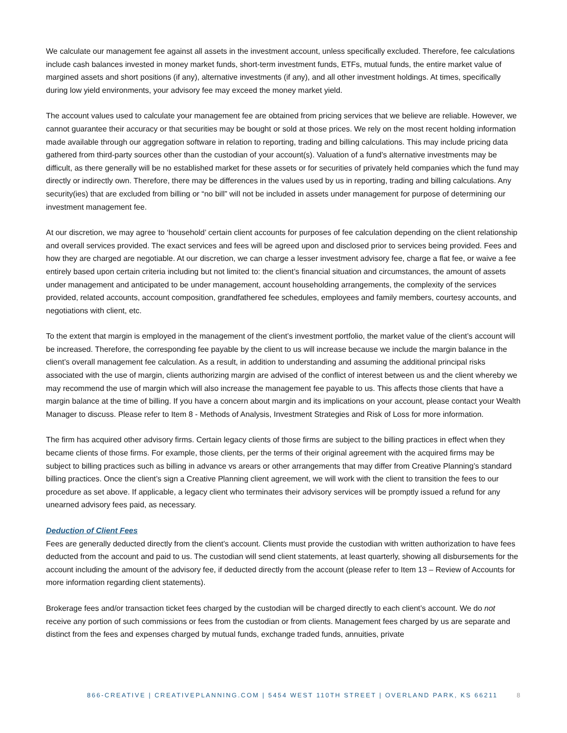We calculate our management fee against all assets in the investment account, unless specifically excluded. Therefore, fee calculations include cash balances invested in money market funds, short-term investment funds, ETFs, mutual funds, the entire market value of margined assets and short positions (if any), alternative investments (if any), and all other investment holdings. At times, specifically during low yield environments, your advisory fee may exceed the money market yield.
The account values used to calculate your management fee are obtained from pricing services that we believe are reliable. However, we cannot guarantee their accuracy or that securities may be bought or sold at those prices. We rely on the most recent holding information made available through our aggregation software in relation to reporting, trading and billing calculations. This may include pricing data gathered from third-party sources other than the custodian of your account(s). Valuation of a fund’s alternative investments may be difficult, as there generally will be no established market for these assets or for securities of privately held companies which the fund may directly or indirectly own. Therefore, there may be differences in the values used by us in reporting, trading and billing calculations. Any security(ies) that are excluded from billing or “no bill” will not be included in assets under management for purpose of determining our investment management fee.
At our discretion, we may agree to ‘household’ certain client accounts for purposes of fee calculation depending on the client relationship and overall services provided. The exact services and fees will be agreed upon and disclosed prior to services being provided. Fees and how they are charged are negotiable. At our discretion, we can charge a lesser investment advisory fee, charge a flat fee, or waive a fee entirely based upon certain criteria including but not limited to: the client’s financial situation and circumstances, the amount of assets under management and anticipated to be under management, account householding arrangements, the complexity of the services provided, related accounts, account composition, grandfathered fee schedules, employees and family members, courtesy accounts, and negotiations with client, etc.
To the extent that margin is employed in the management of the client’s investment portfolio, the market value of the client’s account will be increased. Therefore, the corresponding fee payable by the client to us will increase because we include the margin balance in the client’s overall management fee calculation. As a result, in addition to understanding and assuming the additional principal risks associated with the use of margin, clients authorizing margin are advised of the conflict of interest between us and the client whereby we may recommend the use of margin which will also increase the management fee payable to us. This affects those clients that have a margin balance at the time of billing. If you have a concern about margin and its implications on your account, please contact your Wealth Manager to discuss. Please refer to Item 8 - Methods of Analysis, Investment Strategies and Risk of Loss for more information.
The firm has acquired other advisory firms. Certain legacy clients of those firms are subject to the billing practices in effect when they became clients of those firms. For example, those clients, per the terms of their original agreement with the acquired firms may be subject to billing practices such as billing in advance vs arears or other arrangements that may differ from Creative Planning’s standard billing practices. Once the client’s sign a Creative Planning client agreement, we will work with the client to transition the fees to our procedure as set above. If applicable, a legacy client who terminates their advisory services will be promptly issued a refund for any unearned advisory fees paid, as necessary.
Deduction of Client Fees
Fees are generally deducted directly from the client’s account. Clients must provide the custodian with written authorization to have fees deducted from the account and paid to us. The custodian will send client statements, at least quarterly, showing all disbursements for the account including the amount of the advisory fee, if deducted directly from the account (please refer to Item 13 – Review of Accounts for more information regarding client statements).
Brokerage fees and/or transaction ticket fees charged by the custodian will be charged directly to each client’s account. We do not receive any portion of such commissions or fees from the custodian or from clients. Management fees charged by us are separate and distinct from the fees and expenses charged by mutual funds, exchange traded funds, annuities, private
866-CREATIVE | CREATIVEPLANNING.COM | 5454 WEST 110TH STREET | OVERLAND PARK, KS 66211 8